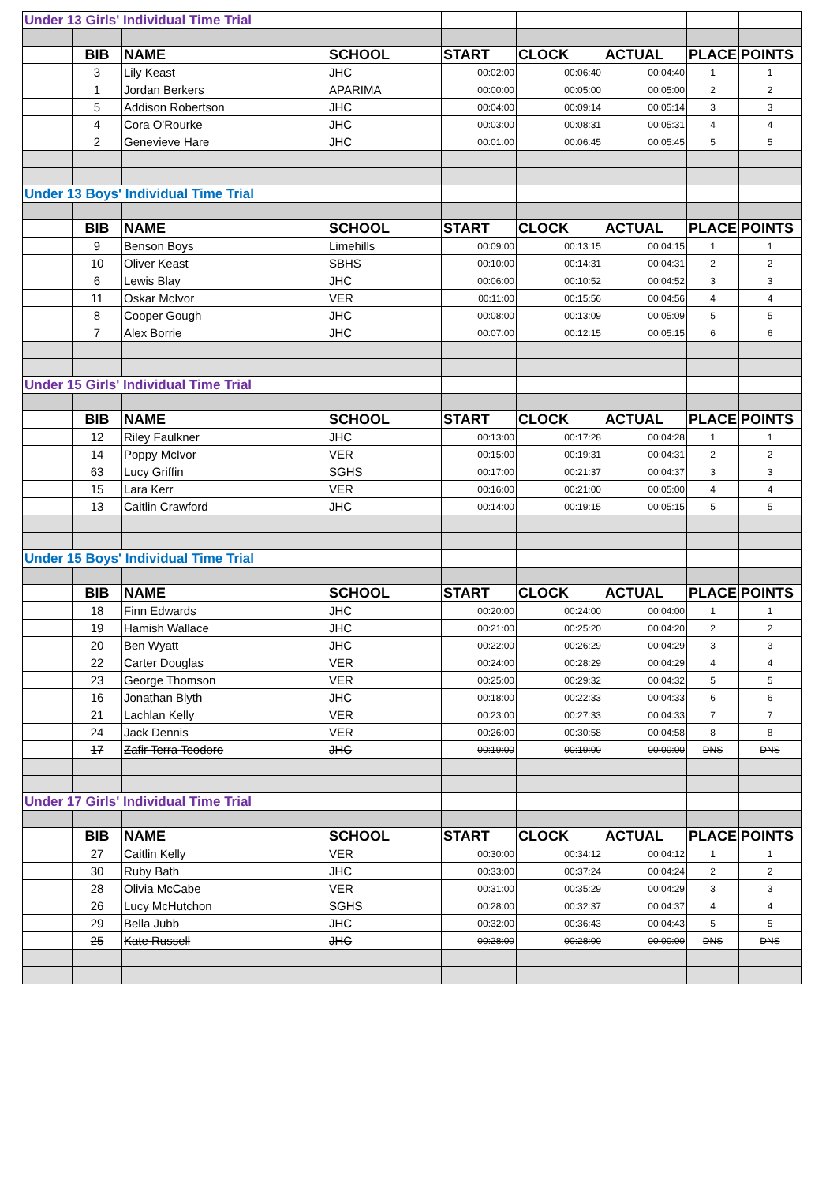| Under 13 Girls' Individual Time Trial | | | | | | | | |
| | BIB | NAME | SCHOOL | START | CLOCK | ACTUAL | PLACE | POINTS |
| | 3 | Lily Keast | JHC | 00:02:00 | 00:06:40 | 00:04:40 | 1 | 1 |
| | 1 | Jordan Berkers | APARIMA | 00:00:00 | 00:05:00 | 00:05:00 | 2 | 2 |
| | 5 | Addison Robertson | JHC | 00:04:00 | 00:09:14 | 00:05:14 | 3 | 3 |
| | 4 | Cora O'Rourke | JHC | 00:03:00 | 00:08:31 | 00:05:31 | 4 | 4 |
| | 2 | Genevieve Hare | JHC | 00:01:00 | 00:06:45 | 00:05:45 | 5 | 5 |
| Under 13 Boys' Individual Time Trial | | | | | | | | |
| | BIB | NAME | SCHOOL | START | CLOCK | ACTUAL | PLACE | POINTS |
| | 9 | Benson Boys | Limehills | 00:09:00 | 00:13:15 | 00:04:15 | 1 | 1 |
| | 10 | Oliver Keast | SBHS | 00:10:00 | 00:14:31 | 00:04:31 | 2 | 2 |
| | 6 | Lewis Blay | JHC | 00:06:00 | 00:10:52 | 00:04:52 | 3 | 3 |
| | 11 | Oskar McIvor | VER | 00:11:00 | 00:15:56 | 00:04:56 | 4 | 4 |
| | 8 | Cooper Gough | JHC | 00:08:00 | 00:13:09 | 00:05:09 | 5 | 5 |
| | 7 | Alex Borrie | JHC | 00:07:00 | 00:12:15 | 00:05:15 | 6 | 6 |
| Under 15 Girls' Individual Time Trial | | | | | | | | |
| | BIB | NAME | SCHOOL | START | CLOCK | ACTUAL | PLACE | POINTS |
| | 12 | Riley Faulkner | JHC | 00:13:00 | 00:17:28 | 00:04:28 | 1 | 1 |
| | 14 | Poppy McIvor | VER | 00:15:00 | 00:19:31 | 00:04:31 | 2 | 2 |
| | 63 | Lucy Griffin | SGHS | 00:17:00 | 00:21:37 | 00:04:37 | 3 | 3 |
| | 15 | Lara Kerr | VER | 00:16:00 | 00:21:00 | 00:05:00 | 4 | 4 |
| | 13 | Caitlin Crawford | JHC | 00:14:00 | 00:19:15 | 00:05:15 | 5 | 5 |
| Under 15 Boys' Individual Time Trial | | | | | | | | |
| | BIB | NAME | SCHOOL | START | CLOCK | ACTUAL | PLACE | POINTS |
| | 18 | Finn Edwards | JHC | 00:20:00 | 00:24:00 | 00:04:00 | 1 | 1 |
| | 19 | Hamish Wallace | JHC | 00:21:00 | 00:25:20 | 00:04:20 | 2 | 2 |
| | 20 | Ben Wyatt | JHC | 00:22:00 | 00:26:29 | 00:04:29 | 3 | 3 |
| | 22 | Carter Douglas | VER | 00:24:00 | 00:28:29 | 00:04:29 | 4 | 4 |
| | 23 | George Thomson | VER | 00:25:00 | 00:29:32 | 00:04:32 | 5 | 5 |
| | 16 | Jonathan Blyth | JHC | 00:18:00 | 00:22:33 | 00:04:33 | 6 | 6 |
| | 21 | Lachlan Kelly | VER | 00:23:00 | 00:27:33 | 00:04:33 | 7 | 7 |
| | 24 | Jack Dennis | VER | 00:26:00 | 00:30:58 | 00:04:58 | 8 | 8 |
| | 17 | Zafir Terra Teodoro | JHC | 00:19:00 | 00:19:00 | 00:00:00 | DNS | DNS |
| Under 17 Girls' Individual Time Trial | | | | | | | | |
| | BIB | NAME | SCHOOL | START | CLOCK | ACTUAL | PLACE | POINTS |
| | 27 | Caitlin Kelly | VER | 00:30:00 | 00:34:12 | 00:04:12 | 1 | 1 |
| | 30 | Ruby Bath | JHC | 00:33:00 | 00:37:24 | 00:04:24 | 2 | 2 |
| | 28 | Olivia McCabe | VER | 00:31:00 | 00:35:29 | 00:04:29 | 3 | 3 |
| | 26 | Lucy McHutchon | SGHS | 00:28:00 | 00:32:37 | 00:04:37 | 4 | 4 |
| | 29 | Bella Jubb | JHC | 00:32:00 | 00:36:43 | 00:04:43 | 5 | 5 |
| | 25 | Kate Russell | JHC | 00:28:00 | 00:28:00 | 00:00:00 | DNS | DNS |